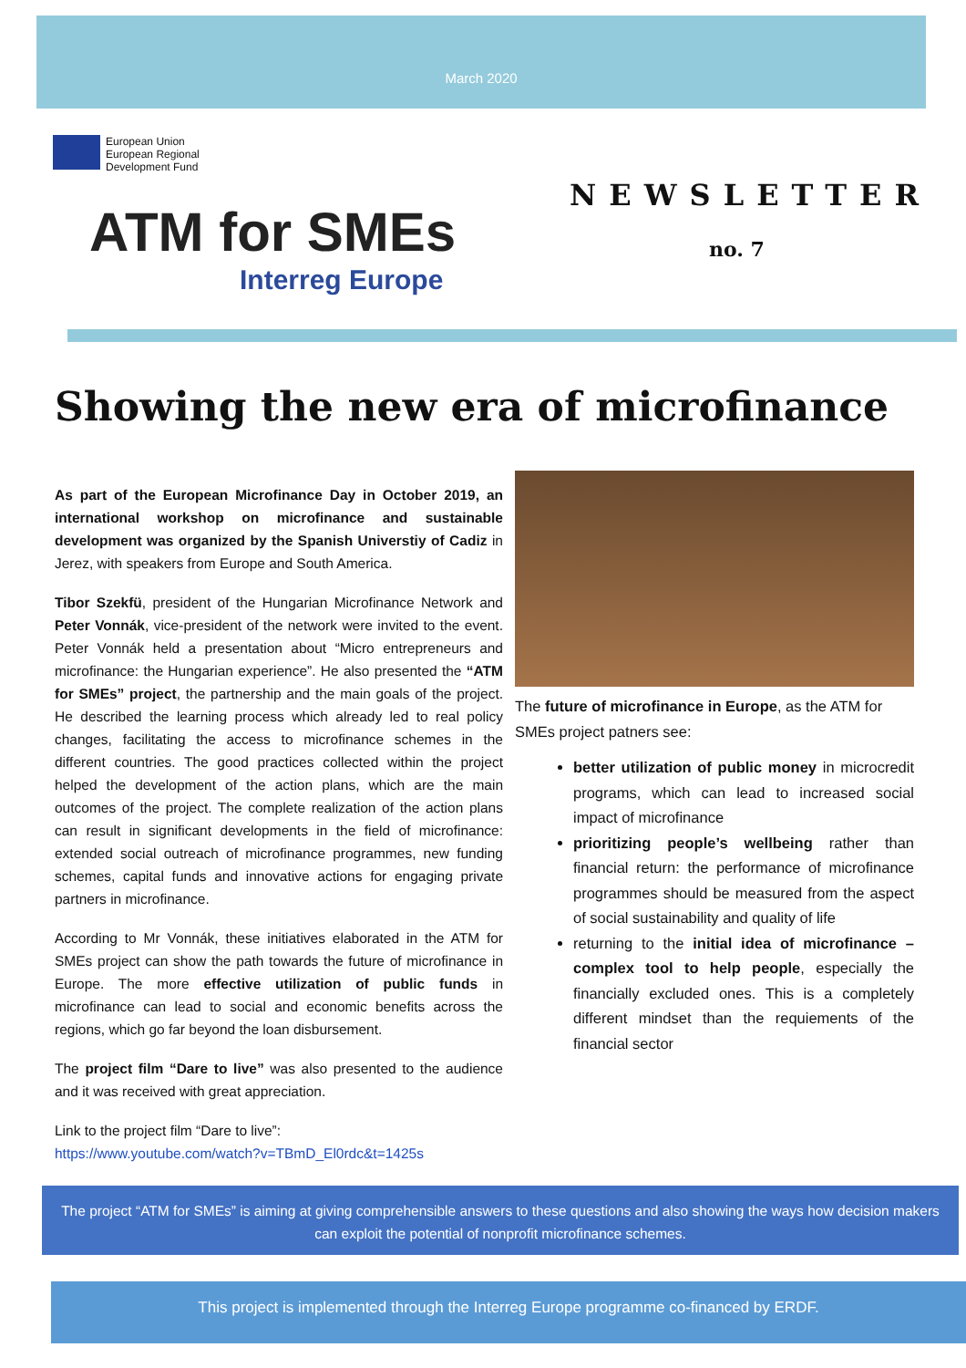March 2020
European Union
European Regional
Development Fund
ATM for SMEs
Interreg Europe
NEWSLETTER
no. 7
Showing the new era of microfinance
As part of the European Microfinance Day in October 2019, an international workshop on microfinance and sustainable development was organized by the Spanish Universtiy of Cadiz in Jerez, with speakers from Europe and South America.
Tibor Szekfü, president of the Hungarian Microfinance Network and Peter Vonnák, vice-president of the network were invited to the event. Peter Vonnák held a presentation about “Micro entrepreneurs and microfinance: the Hungarian experience”. He also presented the “ATM for SMEs” project, the partnership and the main goals of the project. He described the learning process which already led to real policy changes, facilitating the access to microfinance schemes in the different countries. The good practices collected within the project helped the development of the action plans, which are the main outcomes of the project. The complete realization of the action plans can result in significant developments in the field of microfinance: extended social outreach of microfinance programmes, new funding schemes, capital funds and innovative actions for engaging private partners in microfinance.
According to Mr Vonnák, these initiatives elaborated in the ATM for SMEs project can show the path towards the future of microfinance in Europe. The more effective utilization of public funds in microfinance can lead to social and economic benefits across the regions, which go far beyond the loan disbursement.
The project film “Dare to live” was also presented to the audience and it was received with great appreciation.
Link to the project film “Dare to live”:
https://www.youtube.com/watch?v=TBmD_El0rdc&t=1425s
The future of microfinance in Europe, as the ATM for SMEs project patners see:
better utilization of public money in microcredit programs, which can lead to increased social impact of microfinance
prioritizing people’s wellbeing rather than financial return: the performance of microfinance programmes should be measured from the aspect of social sustainability and quality of life
returning to the initial idea of microfinance – complex tool to help people, especially the financially excluded ones. This is a completely different mindset than the requiements of the financial sector
The project “ATM for SMEs” is aiming at giving comprehensible answers to these questions and also showing the ways how decision makers can exploit the potential of nonprofit microfinance schemes.
This project is implemented through the Interreg Europe programme co-financed by ERDF.